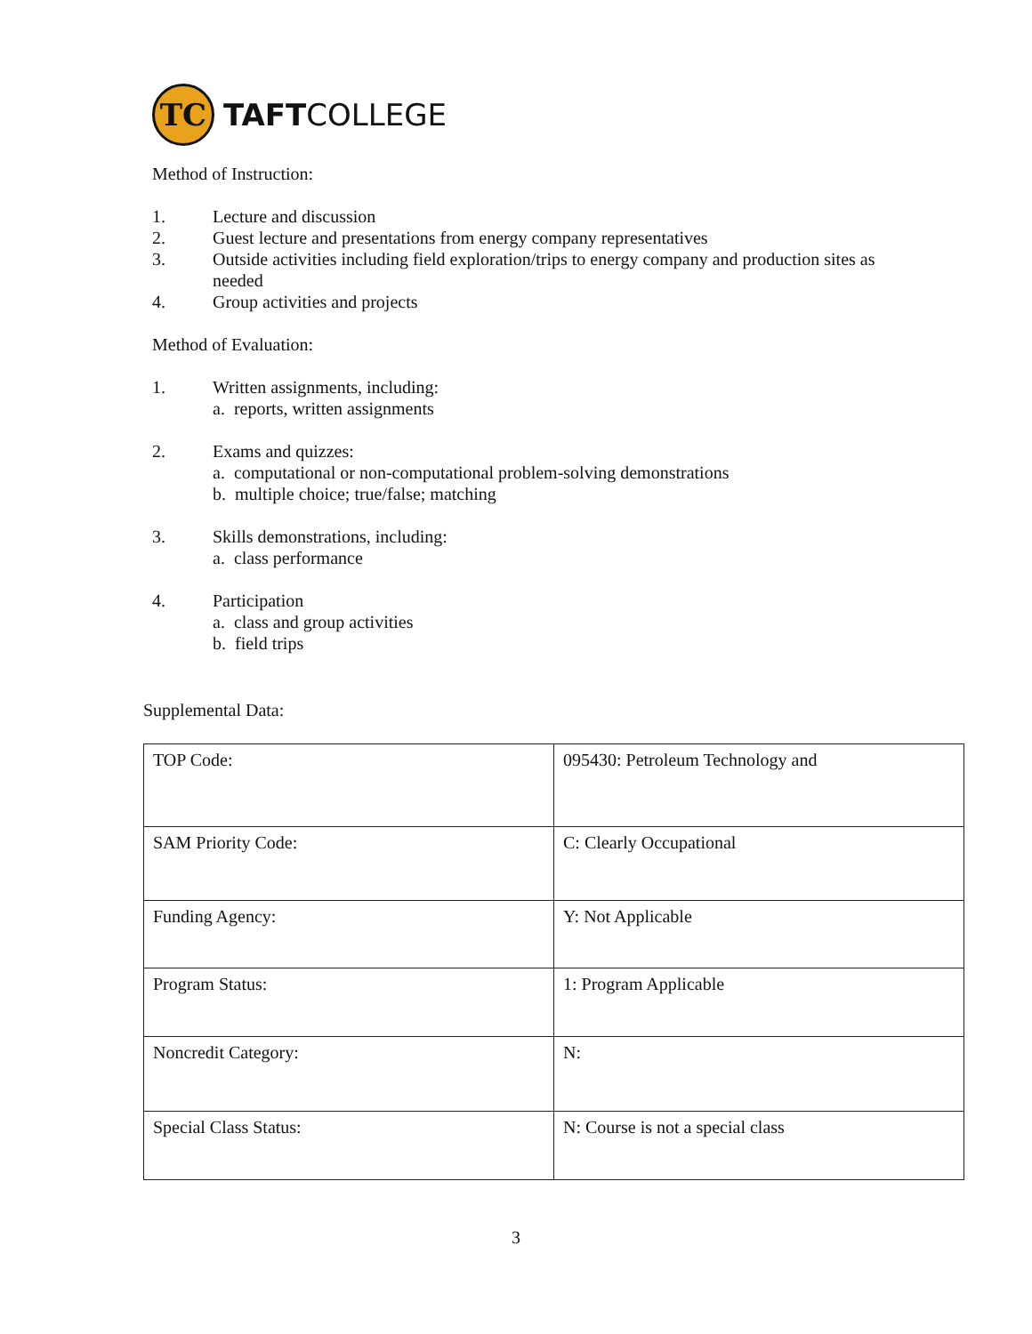TC
TAFTCOLLEGE
Method of Instruction:
1. Lecture and discussion
2. Guest lecture and presentations from energy company representatives
3. Outside activities including field exploration/trips to energy company and production sites as needed
4. Group activities and projects
Method of Evaluation:
1. Written assignments, including:
a. reports, written assignments
2. Exams and quizzes:
a. computational or non-computational problem-solving demonstrations
b. multiple choice; true/false; matching
3. Skills demonstrations, including:
a. class performance
4. Participation
a. class and group activities
b. field trips
Supplemental Data:
| TOP Code: | 095430: Petroleum Technology and |
| SAM Priority Code: | C: Clearly Occupational |
| Funding Agency: | Y: Not Applicable |
| Program Status: | 1: Program Applicable |
| Noncredit Category: | N: |
| Special Class Status: | N: Course is not a special class |
3